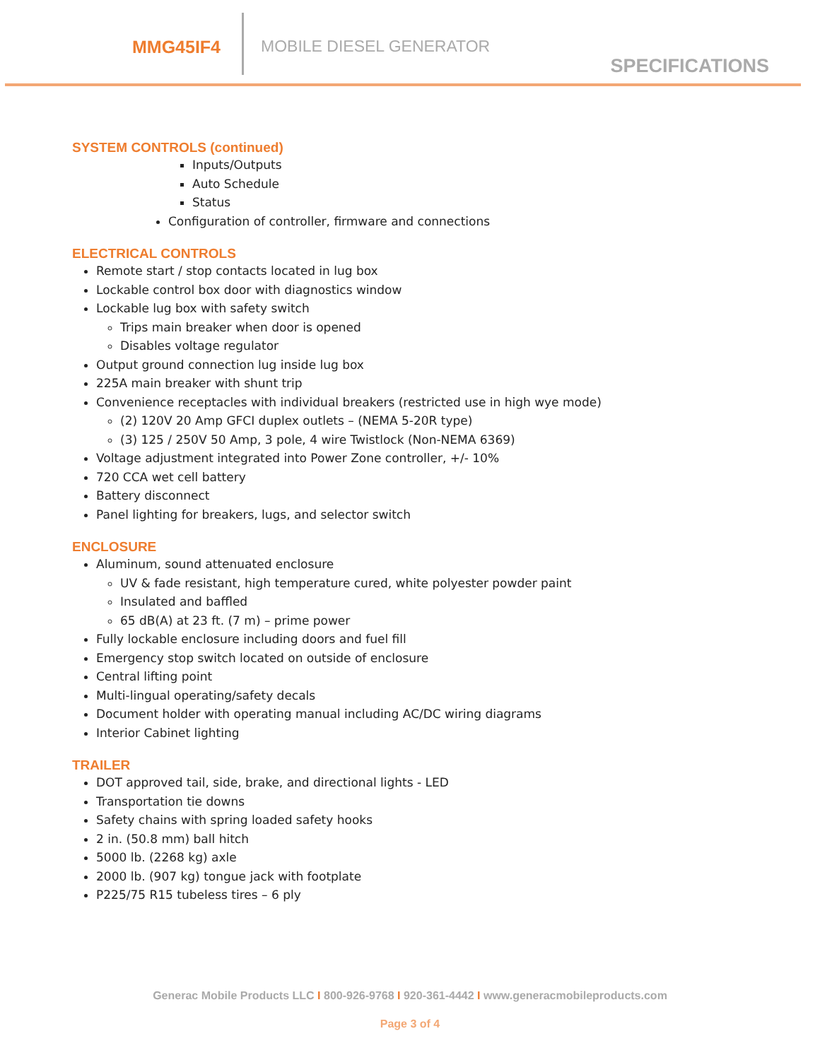MMG45IF4 MOBILE DIESEL GENERATOR
SPECIFICATIONS
SYSTEM CONTROLS (continued)
Inputs/Outputs
Auto Schedule
Status
Configuration of controller, firmware and connections
ELECTRICAL CONTROLS
Remote start / stop contacts located in lug box
Lockable control box door with diagnostics window
Lockable lug box with safety switch
Trips main breaker when door is opened
Disables voltage regulator
Output ground connection lug inside lug box
225A main breaker with shunt trip
Convenience receptacles with individual breakers (restricted use in high wye mode)
(2) 120V 20 Amp GFCI duplex outlets – (NEMA 5-20R type)
(3) 125 / 250V 50 Amp, 3 pole, 4 wire Twistlock (Non-NEMA 6369)
Voltage adjustment integrated into Power Zone controller, +/- 10%
720 CCA wet cell battery
Battery disconnect
Panel lighting for breakers, lugs, and selector switch
ENCLOSURE
Aluminum, sound attenuated enclosure
UV & fade resistant, high temperature cured, white polyester powder paint
Insulated and baffled
65 dB(A) at 23 ft. (7 m) – prime power
Fully lockable enclosure including doors and fuel fill
Emergency stop switch located on outside of enclosure
Central lifting point
Multi-lingual operating/safety decals
Document holder with operating manual including AC/DC wiring diagrams
Interior Cabinet lighting
TRAILER
DOT approved tail, side, brake, and directional lights - LED
Transportation tie downs
Safety chains with spring loaded safety hooks
2 in. (50.8 mm) ball hitch
5000 lb. (2268 kg) axle
2000 lb. (907 kg) tongue jack with footplate
P225/75 R15 tubeless tires – 6 ply
Generac Mobile Products LLC I 800-926-9768 I 920-361-4442 I www.generacmobileproducts.com
Page 3 of 4